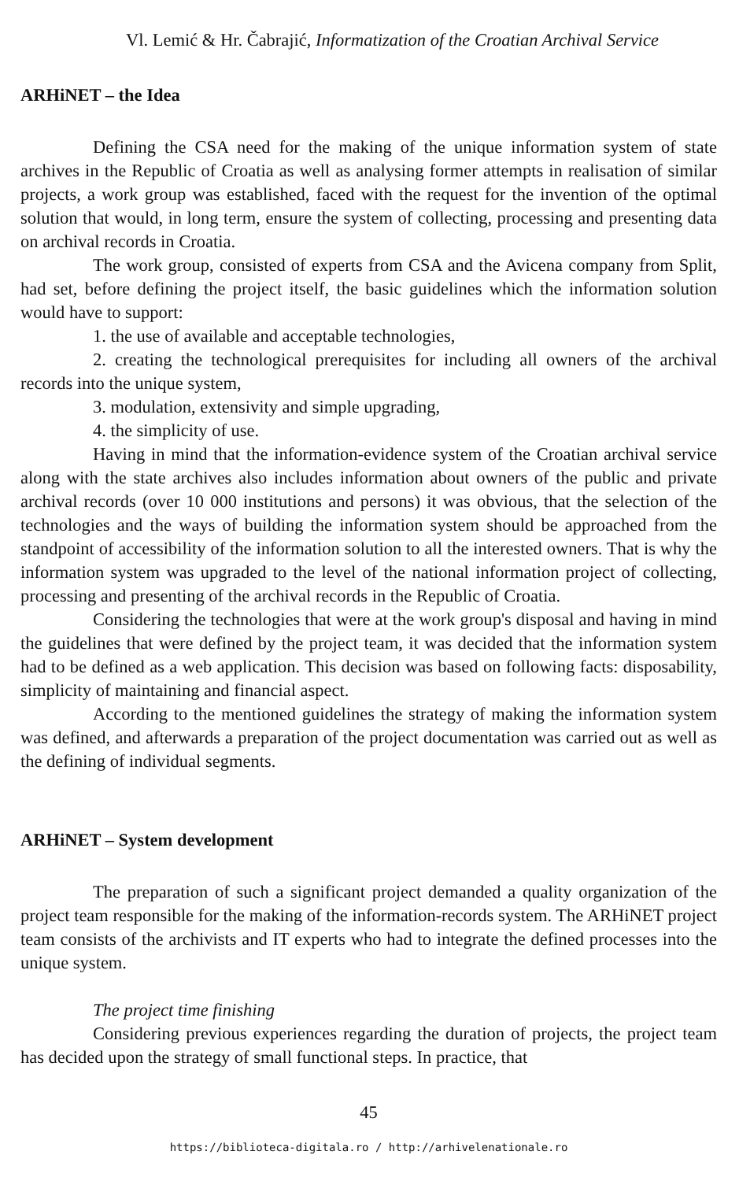Vl. Lemić & Hr. Čabrajić, Informatization of the Croatian Archival Service
ARHiNET – the Idea
Defining the CSA need for the making of the unique information system of state archives in the Republic of Croatia as well as analysing former attempts in realisation of similar projects, a work group was established, faced with the request for the invention of the optimal solution that would, in long term, ensure the system of collecting, processing and presenting data on archival records in Croatia.
The work group, consisted of experts from CSA and the Avicena company from Split, had set, before defining the project itself, the basic guidelines which the information solution would have to support:
1. the use of available and acceptable technologies,
2. creating the technological prerequisites for including all owners of the archival records into the unique system,
3. modulation, extensivity and simple upgrading,
4. the simplicity of use.
Having in mind that the information-evidence system of the Croatian archival service along with the state archives also includes information about owners of the public and private archival records (over 10 000 institutions and persons) it was obvious, that the selection of the technologies and the ways of building the information system should be approached from the standpoint of accessibility of the information solution to all the interested owners. That is why the information system was upgraded to the level of the national information project of collecting, processing and presenting of the archival records in the Republic of Croatia.
Considering the technologies that were at the work group's disposal and having in mind the guidelines that were defined by the project team, it was decided that the information system had to be defined as a web application. This decision was based on following facts: disposability, simplicity of maintaining and financial aspect.
According to the mentioned guidelines the strategy of making the information system was defined, and afterwards a preparation of the project documentation was carried out as well as the defining of individual segments.
ARHiNET – System development
The preparation of such a significant project demanded a quality organization of the project team responsible for the making of the information-records system. The ARHiNET project team consists of the archivists and IT experts who had to integrate the defined processes into the unique system.
The project time finishing
Considering previous experiences regarding the duration of projects, the project team has decided upon the strategy of small functional steps. In practice, that
45
https://biblioteca-digitala.ro / http://arhivelenationale.ro